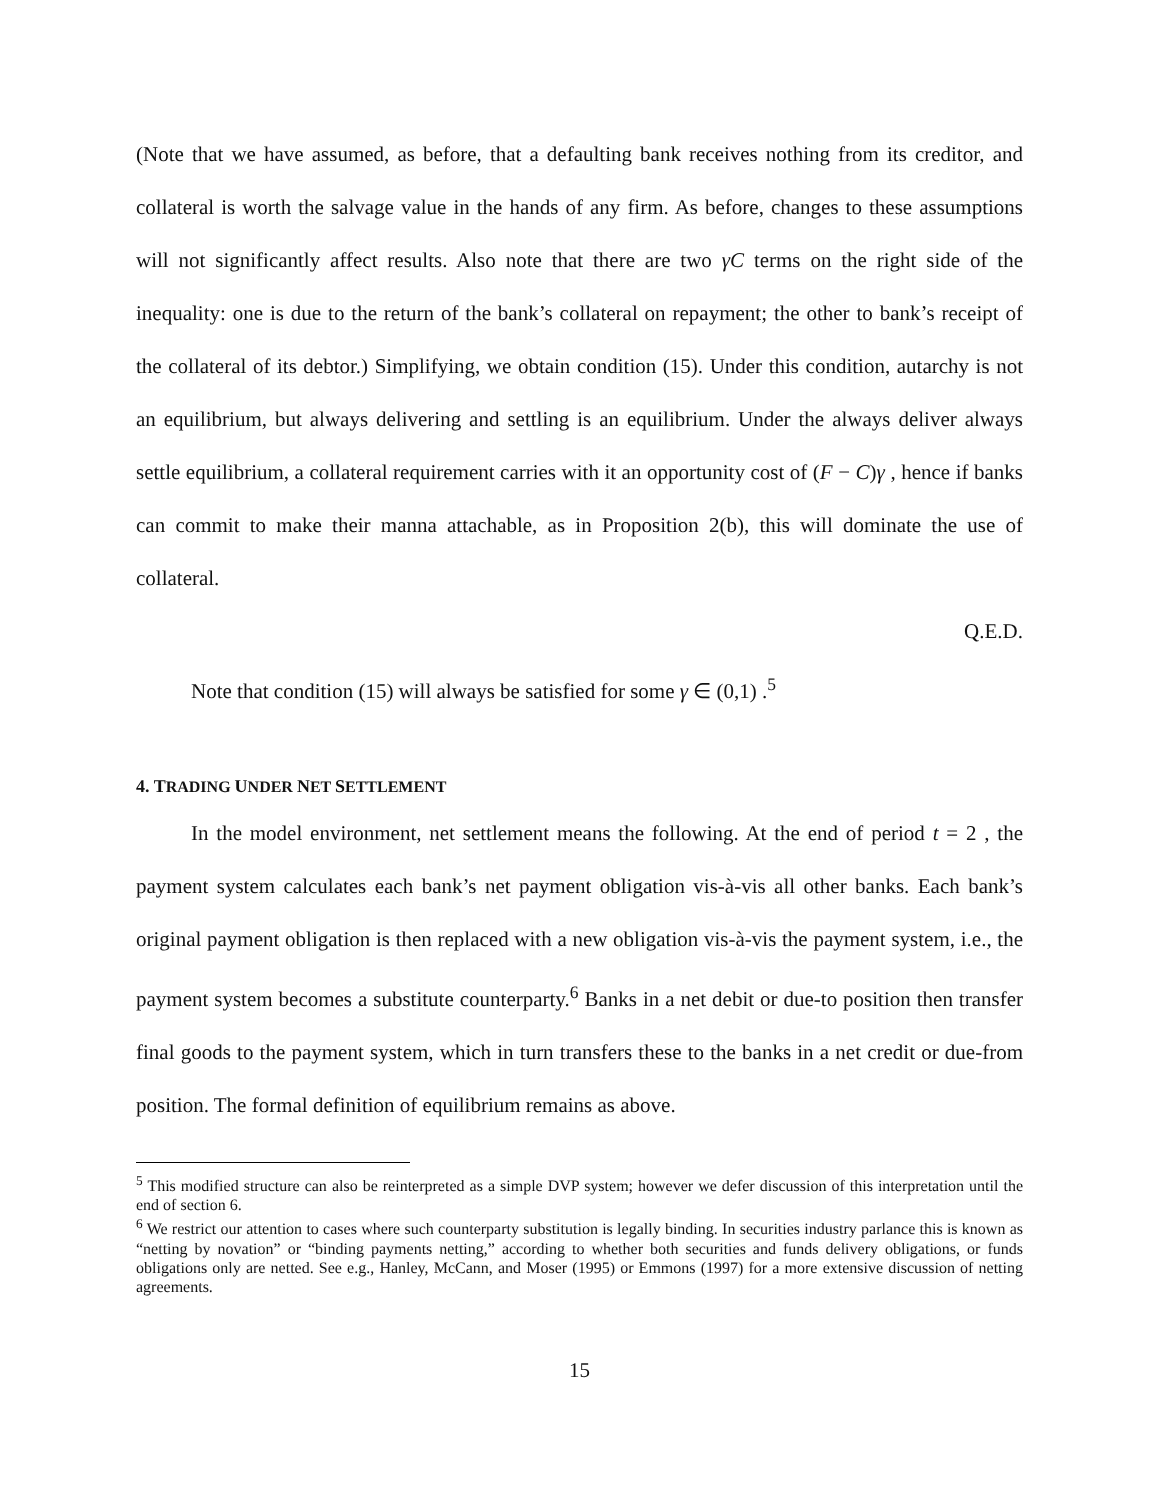(Note that we have assumed, as before, that a defaulting bank receives nothing from its creditor, and collateral is worth the salvage value in the hands of any firm. As before, changes to these assumptions will not significantly affect results. Also note that there are two γC terms on the right side of the inequality: one is due to the return of the bank’s collateral on repayment; the other to bank’s receipt of the collateral of its debtor.) Simplifying, we obtain condition (15). Under this condition, autarchy is not an equilibrium, but always delivering and settling is an equilibrium. Under the always deliver always settle equilibrium, a collateral requirement carries with it an opportunity cost of (F − C)γ , hence if banks can commit to make their manna attachable, as in Proposition 2(b), this will dominate the use of collateral.
Q.E.D.
Note that condition (15) will always be satisfied for some γ ∈ (0,1) .<sup>5</sup>
4. TRADING UNDER NET SETTLEMENT
In the model environment, net settlement means the following. At the end of period t = 2 , the payment system calculates each bank’s net payment obligation vis-à-vis all other banks. Each bank’s original payment obligation is then replaced with a new obligation vis-à-vis the payment system, i.e., the payment system becomes a substitute counterparty.<sup>6</sup> Banks in a net debit or due-to position then transfer final goods to the payment system, which in turn transfers these to the banks in a net credit or due-from position. The formal definition of equilibrium remains as above.
<sup>5</sup> This modified structure can also be reinterpreted as a simple DVP system; however we defer discussion of this interpretation until the end of section 6.
<sup>6</sup> We restrict our attention to cases where such counterparty substitution is legally binding. In securities industry parlance this is known as “netting by novation” or “binding payments netting,” according to whether both securities and funds delivery obligations, or funds obligations only are netted. See e.g., Hanley, McCann, and Moser (1995) or Emmons (1997) for a more extensive discussion of netting agreements.
15